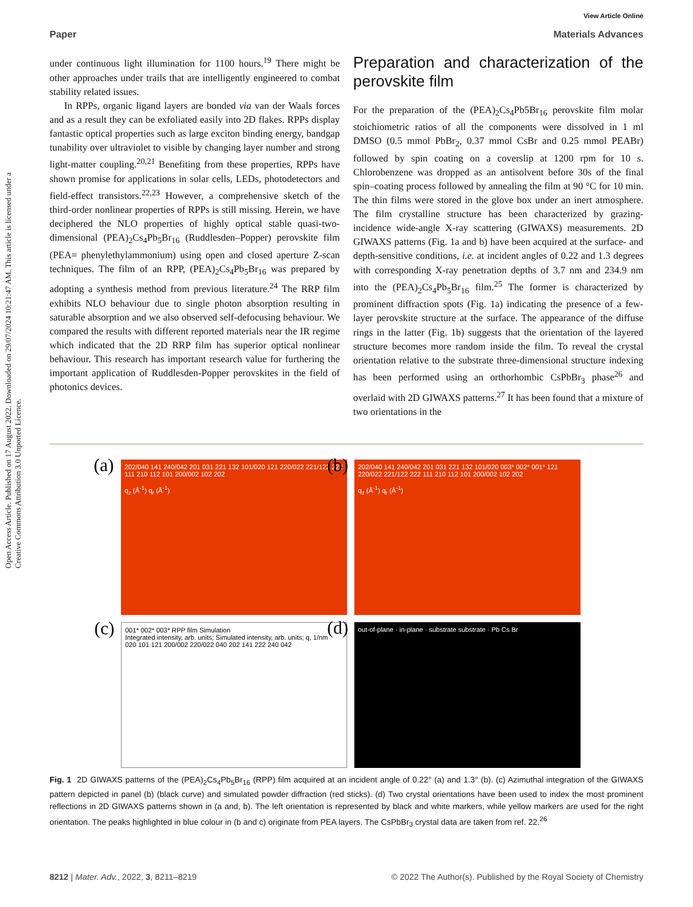Open Access Article. Published on 17 August 2022. Downloaded on 29/07/2024 10:21:47 AM. This article is licensed under a Creative Commons Attribution 3.0 Unported Licence.
View Article Online
Paper Materials Advances
under continuous light illumination for 1100 hours.<sup>19</sup> There might be other approaches under trails that are intelligently engineered to combat stability related issues.
In RPPs, organic ligand layers are bonded via van der Waals forces and as a result they can be exfoliated easily into 2D flakes. RPPs display fantastic optical properties such as large exciton binding energy, bandgap tunability over ultraviolet to visible by changing layer number and strong light-matter coupling.<sup>20,21</sup> Benefiting from these properties, RPPs have shown promise for applications in solar cells, LEDs, photodetectors and field-effect transistors.<sup>22,23</sup> However, a comprehensive sketch of the third-order nonlinear properties of RPPs is still missing. Herein, we have deciphered the NLO properties of highly optical stable quasi-two-dimensional (PEA)<sub>2</sub>Cs<sub>4</sub>Pb<sub>5</sub>Br<sub>16</sub> (Ruddlesden–Popper) perovskite film (PEA= phenylethylammonium) using open and closed aperture Z-scan techniques. The film of an RPP, (PEA)<sub>2</sub>Cs<sub>4</sub>Pb<sub>5</sub>Br<sub>16</sub> was prepared by adopting a synthesis method from previous literature.<sup>24</sup> The RRP film exhibits NLO behaviour due to single photon absorption resulting in saturable absorption and we also observed self-defocusing behaviour. We compared the results with different reported materials near the IR regime which indicated that the 2D RRP film has superior optical nonlinear behaviour. This research has important research value for furthering the important application of Ruddlesden-Popper perovskites in the field of photonics devices.
Preparation and characterization of the perovskite film
For the preparation of the (PEA)<sub>2</sub>Cs<sub>4</sub>Pb5Br<sub>16</sub> perovskite film molar stoichiometric ratios of all the components were dissolved in 1 ml DMSO (0.5 mmol PbBr<sub>2</sub>, 0.37 mmol CsBr and 0.25 mmol PEABr) followed by spin coating on a coverslip at 1200 rpm for 10 s. Chlorobenzene was dropped as an antisolvent before 30s of the final spin–coating process followed by annealing the film at 90 °C for 10 min. The thin films were stored in the glove box under an inert atmosphere. The film crystalline structure has been characterized by grazing-incidence wide-angle X-ray scattering (GIWAXS) measurements. 2D GIWAXS patterns (Fig. 1a and b) have been acquired at the surface- and depth-sensitive conditions, i.e. at incident angles of 0.22 and 1.3 degrees with corresponding X-ray penetration depths of 3.7 nm and 234.9 nm into the (PEA)<sub>2</sub>Cs<sub>4</sub>Pb<sub>5</sub>Br<sub>16</sub> film.<sup>25</sup> The former is characterized by prominent diffraction spots (Fig. 1a) indicating the presence of a few-layer perovskite structure at the surface. The appearance of the diffuse rings in the latter (Fig. 1b) suggests that the orientation of the layered structure becomes more random inside the film. To reveal the crystal orientation relative to the substrate three-dimensional structure indexing has been performed using an orthorhombic CsPbBr<sub>3</sub> phase<sup>26</sup> and overlaid with 2D GIWAXS patterns.<sup>27</sup> It has been found that a mixture of two orientations in the
(a) 202/040 141 240/042 201 031 221 132 101/020 121 220/022 221/122 222 111 210 112 101 200/002 102 202
q<sub>z</sub> (Å<sup>-1</sup>) q<sub>r</sub> (Å<sup>-1</sup>)
(b) 202/040 141 240/042 201 031 221 132 101/020 003* 002* 001* 121 220/022 221/122 222 111 210 112 101 200/002 102 202
q<sub>z</sub> (Å<sup>-1</sup>) q<sub>r</sub> (Å<sup>-1</sup>)
(c) 001* 002* 003* RPP film Simulation
Integrated intensity, arb. units; Simulated intensity, arb. units; q, 1/nm
020 101 121 200/002 220/022 040 202 141 222 240 042
(d) out-of-plane · in-plane · substrate substrate · Pb Cs Br
Fig. 1 2D GIWAXS patterns of the (PEA)<sub>2</sub>Cs<sub>4</sub>Pb<sub>5</sub>Br<sub>16</sub> (RPP) film acquired at an incident angle of 0.22° (a) and 1.3° (b). (c) Azimuthal integration of the GIWAXS pattern depicted in panel (b) (black curve) and simulated powder diffraction (red sticks). (d) Two crystal orientations have been used to index the most prominent reflections in 2D GIWAXS patterns shown in (a and, b). The left orientation is represented by black and white markers, while yellow markers are used for the right orientation. The peaks highlighted in blue colour in (b and c) originate from PEA layers. The CsPbBr<sub>3</sub> crystal data are taken from ref. 22.<sup>26</sup>
8212 | Mater. Adv., 2022, 3, 8211–8219 © 2022 The Author(s). Published by the Royal Society of Chemistry